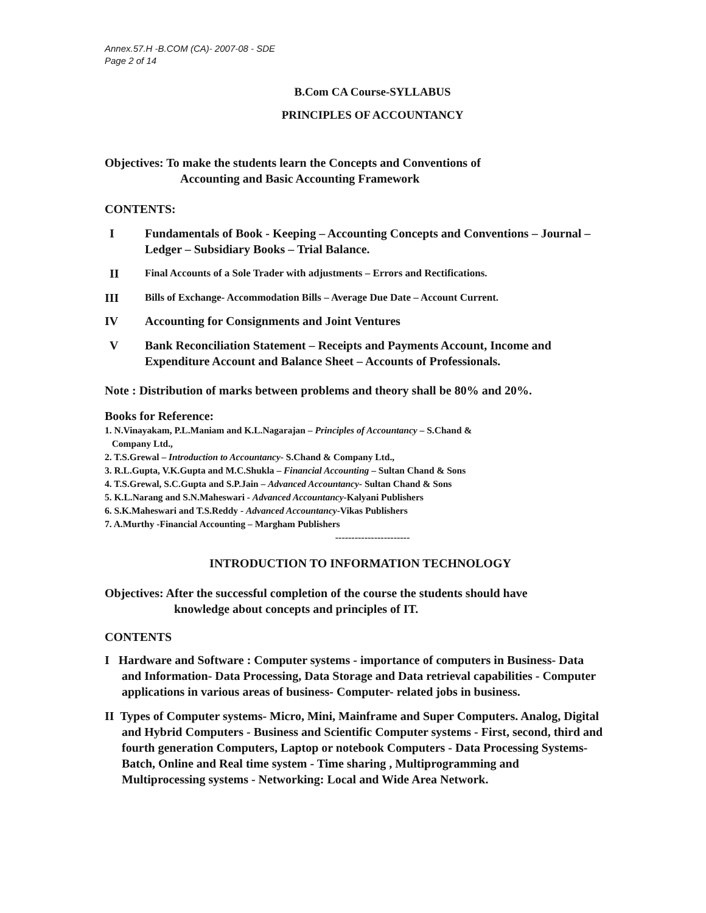Annex.57.H -B.COM (CA)- 2007-08 - SDE
Page 2 of 14
B.Com CA Course-SYLLABUS
PRINCIPLES OF ACCOUNTANCY
Objectives: To make the students learn the Concepts and Conventions of
Accounting and Basic Accounting Framework
CONTENTS:
I Fundamentals of Book - Keeping – Accounting Concepts and Conventions – Journal – Ledger – Subsidiary Books – Trial Balance.
II Final Accounts of a Sole Trader with adjustments – Errors and Rectifications.
III Bills of Exchange- Accommodation Bills – Average Due Date – Account Current.
IV Accounting for Consignments and Joint Ventures
V Bank Reconciliation Statement – Receipts and Payments Account, Income and Expenditure Account and Balance Sheet – Accounts of Professionals.
Note : Distribution of marks between problems and theory shall be 80% and 20%.
Books for Reference:
1. N.Vinayakam, P.L.Maniam and K.L.Nagarajan – Principles of Accountancy – S.Chand &
Company Ltd.,
2. T.S.Grewal – Introduction to Accountancy- S.Chand & Company Ltd.,
3. R.L.Gupta, V.K.Gupta and M.C.Shukla – Financial Accounting – Sultan Chand & Sons
4. T.S.Grewal, S.C.Gupta and S.P.Jain – Advanced Accountancy- Sultan Chand & Sons
5. K.L.Narang and S.N.Maheswari - Advanced Accountancy-Kalyani Publishers
6. S.K.Maheswari and T.S.Reddy - Advanced Accountancy-Vikas Publishers
7. A.Murthy -Financial Accounting – Margham Publishers
-----------------------
INTRODUCTION TO INFORMATION TECHNOLOGY
Objectives: After the successful completion of the course the students should have
knowledge about concepts and principles of IT.
CONTENTS
I Hardware and Software : Computer systems - importance of computers in Business- Data and Information- Data Processing, Data Storage and Data retrieval capabilities - Computer applications in various areas of business- Computer- related jobs in business.
II Types of Computer systems- Micro, Mini, Mainframe and Super Computers. Analog, Digital and Hybrid Computers - Business and Scientific Computer systems - First, second, third and fourth generation Computers, Laptop or notebook Computers - Data Processing Systems- Batch, Online and Real time system - Time sharing , Multiprogramming and Multiprocessing systems - Networking: Local and Wide Area Network.